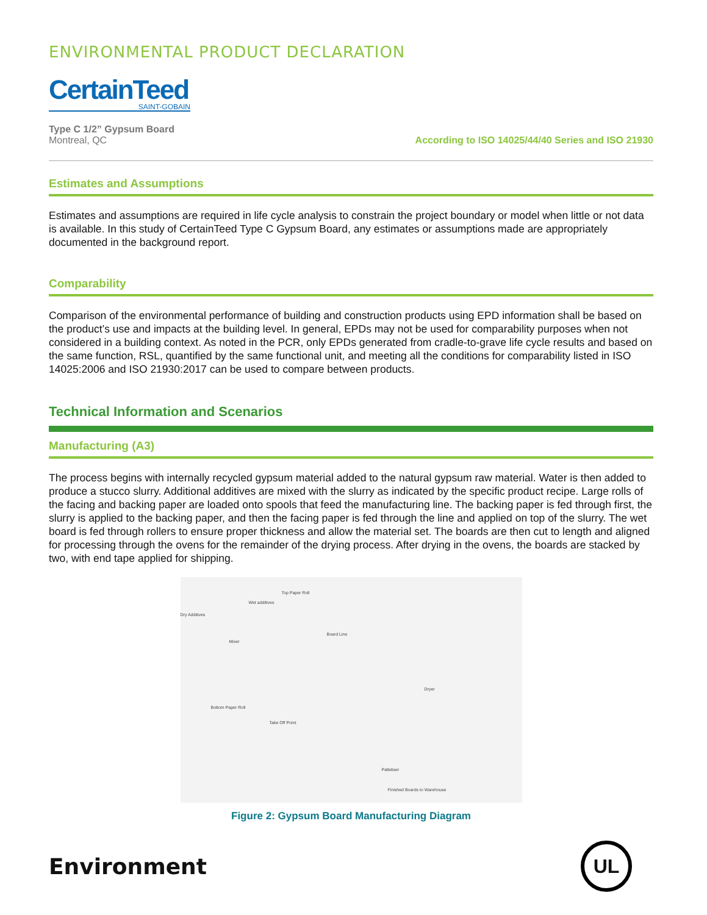ENVIRONMENTAL PRODUCT DECLARATION
CertainTeed
SAINT-GOBAIN
Type C 1/2” Gypsum Board
Montreal, QC
According to ISO 14025/44/40 Series and ISO 21930
Estimates and Assumptions
Estimates and assumptions are required in life cycle analysis to constrain the project boundary or model when little or not data is available. In this study of CertainTeed Type C Gypsum Board, any estimates or assumptions made are appropriately documented in the background report.
Comparability
Comparison of the environmental performance of building and construction products using EPD information shall be based on the product’s use and impacts at the building level. In general, EPDs may not be used for comparability purposes when not considered in a building context. As noted in the PCR, only EPDs generated from cradle-to-grave life cycle results and based on the same function, RSL, quantified by the same functional unit, and meeting all the conditions for comparability listed in ISO 14025:2006 and ISO 21930:2017 can be used to compare between products.
Technical Information and Scenarios
Manufacturing (A3)
The process begins with internally recycled gypsum material added to the natural gypsum raw material. Water is then added to produce a stucco slurry. Additional additives are mixed with the slurry as indicated by the specific product recipe. Large rolls of the facing and backing paper are loaded onto spools that feed the manufacturing line. The backing paper is fed through first, the slurry is applied to the backing paper, and then the facing paper is fed through the line and applied on top of the slurry. The wet board is fed through rollers to ensure proper thickness and allow the material set. The boards are then cut to length and aligned for processing through the ovens for the remainder of the drying process. After drying in the ovens, the boards are stacked by two, with end tape applied for shipping.
Top Paper Roll
Wet additives
Dry Additives
Mixer
Board Line
Dryer
Bottom Paper Roll
Take Off Point
Palletiser
Finished Boards to Warehouse
Figure 2: Gypsum Board Manufacturing Diagram
Environment
UL